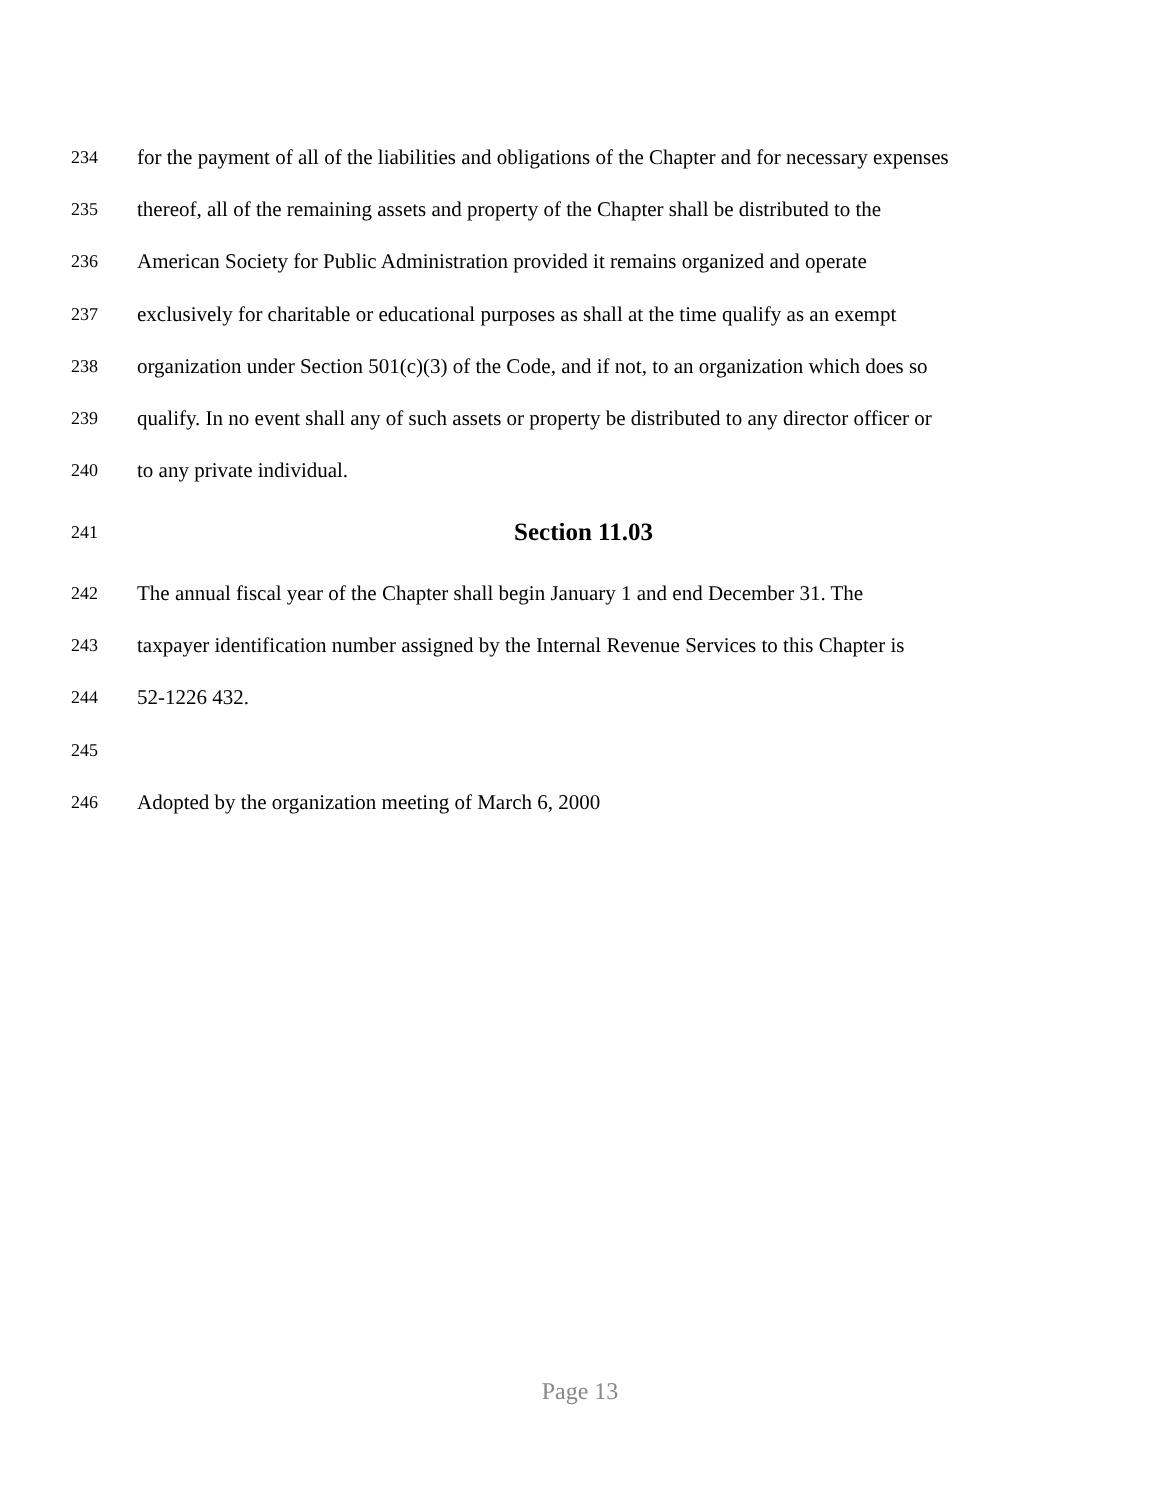234 for the payment of all of the liabilities and obligations of the Chapter and for necessary expenses
235 thereof, all of the remaining assets and property of the Chapter shall be distributed to the
236 American Society for Public Administration provided it remains organized and operate
237 exclusively for charitable or educational purposes as shall at the time qualify as an exempt
238 organization under Section 501(c)(3) of the Code, and if not, to an organization which does so
239 qualify. In no event shall any of such assets or property be distributed to any director officer or
240 to any private individual.
241 Section 11.03
242 The annual fiscal year of the Chapter shall begin January 1 and end December 31. The
243 taxpayer identification number assigned by the Internal Revenue Services to this Chapter is
244 52-1226 432.
245
246 Adopted by the organization meeting of March 6, 2000
Page 13